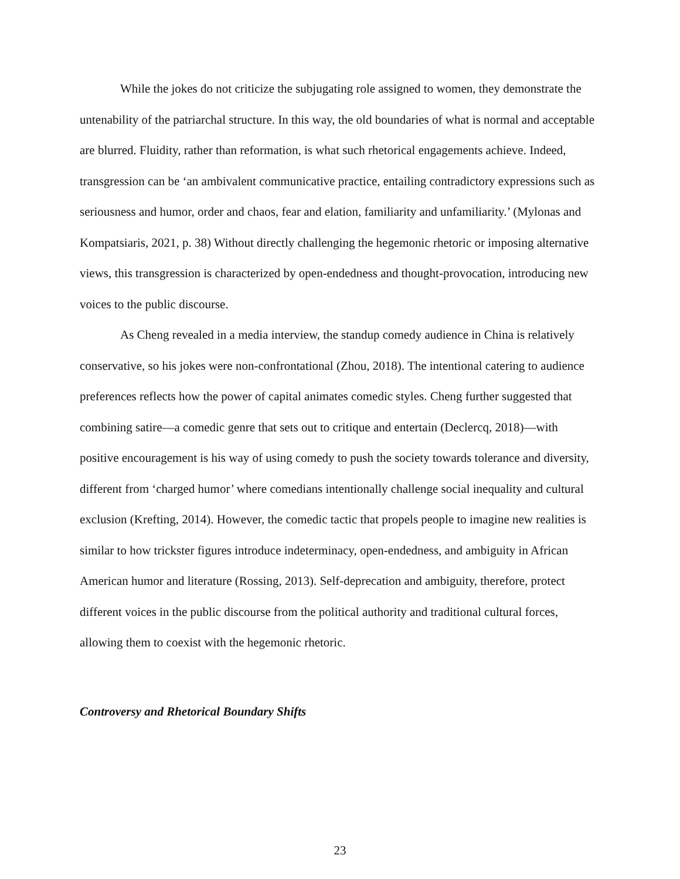While the jokes do not criticize the subjugating role assigned to women, they demonstrate the untenability of the patriarchal structure. In this way, the old boundaries of what is normal and acceptable are blurred. Fluidity, rather than reformation, is what such rhetorical engagements achieve. Indeed, transgression can be ‘an ambivalent communicative practice, entailing contradictory expressions such as seriousness and humor, order and chaos, fear and elation, familiarity and unfamiliarity.’ (Mylonas and Kompatsiaris, 2021, p. 38) Without directly challenging the hegemonic rhetoric or imposing alternative views, this transgression is characterized by open-endedness and thought-provocation, introducing new voices to the public discourse.
As Cheng revealed in a media interview, the standup comedy audience in China is relatively conservative, so his jokes were non-confrontational (Zhou, 2018). The intentional catering to audience preferences reflects how the power of capital animates comedic styles. Cheng further suggested that combining satire—a comedic genre that sets out to critique and entertain (Declercq, 2018)—with positive encouragement is his way of using comedy to push the society towards tolerance and diversity, different from ‘charged humor’ where comedians intentionally challenge social inequality and cultural exclusion (Krefting, 2014). However, the comedic tactic that propels people to imagine new realities is similar to how trickster figures introduce indeterminacy, open-endedness, and ambiguity in African American humor and literature (Rossing, 2013). Self-deprecation and ambiguity, therefore, protect different voices in the public discourse from the political authority and traditional cultural forces, allowing them to coexist with the hegemonic rhetoric.
Controversy and Rhetorical Boundary Shifts
23